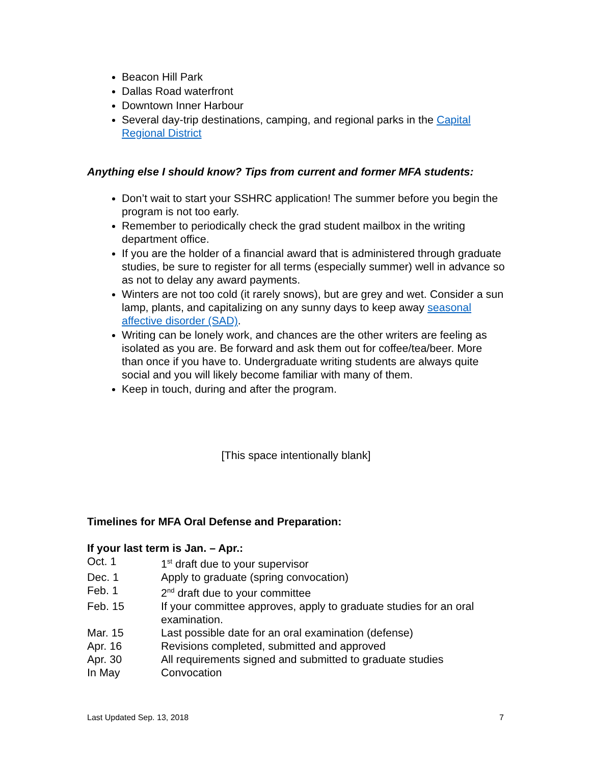Beacon Hill Park
Dallas Road waterfront
Downtown Inner Harbour
Several day-trip destinations, camping, and regional parks in the Capital Regional District
Anything else I should know? Tips from current and former MFA students:
Don’t wait to start your SSHRC application! The summer before you begin the program is not too early.
Remember to periodically check the grad student mailbox in the writing department office.
If you are the holder of a financial award that is administered through graduate studies, be sure to register for all terms (especially summer) well in advance so as not to delay any award payments.
Winters are not too cold (it rarely snows), but are grey and wet. Consider a sun lamp, plants, and capitalizing on any sunny days to keep away seasonal affective disorder (SAD).
Writing can be lonely work, and chances are the other writers are feeling as isolated as you are. Be forward and ask them out for coffee/tea/beer. More than once if you have to. Undergraduate writing students are always quite social and you will likely become familiar with many of them.
Keep in touch, during and after the program.
[This space intentionally blank]
Timelines for MFA Oral Defense and Preparation:
If your last term is Jan. – Apr.:
| Oct. 1 | 1<sup>st</sup> draft due to your supervisor |
| Dec. 1 | Apply to graduate (spring convocation) |
| Feb. 1 | 2<sup>nd</sup> draft due to your committee |
| Feb. 15 | If your committee approves, apply to graduate studies for an oral examination. |
| Mar. 15 | Last possible date for an oral examination (defense) |
| Apr. 16 | Revisions completed, submitted and approved |
| Apr. 30 | All requirements signed and submitted to graduate studies |
| In May | Convocation |
Last Updated Sep. 13, 2018 7